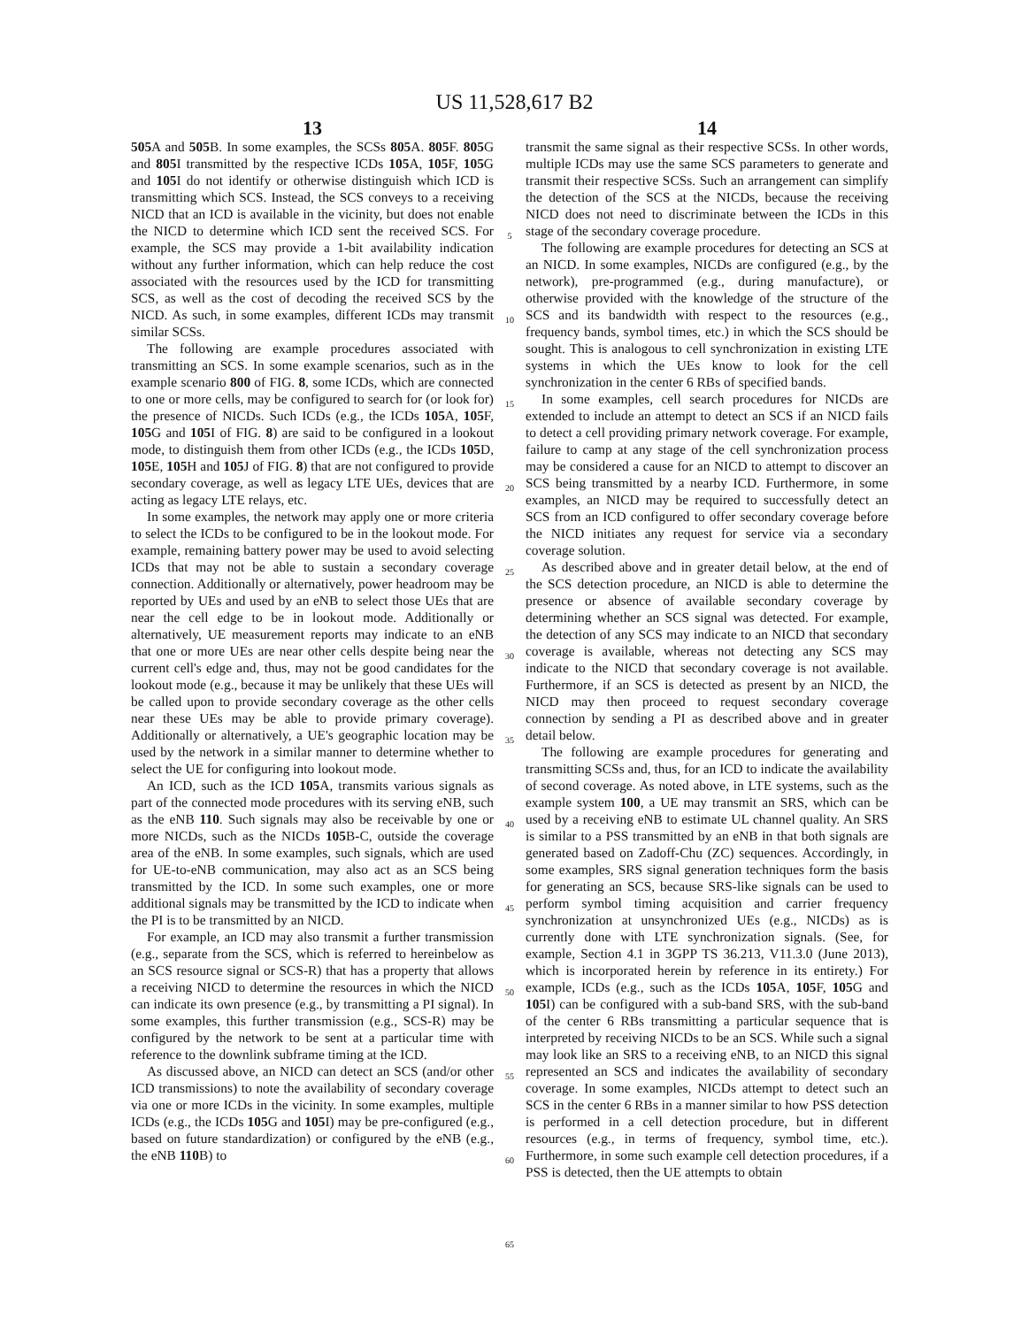US 11,528,617 B2
13
505 A and 505 B. In some examples, the SCSs 805 A. 805 F. 805 G and 805 I transmitted by the respective ICDs 105 A, 105 F, 105 G and 105 I do not identify or otherwise distinguish which ICD is transmitting which SCS. Instead, the SCS conveys to a receiving NICD that an ICD is available in the vicinity, but does not enable the NICD to determine which ICD sent the received SCS. For example, the SCS may provide a 1-bit availability indication without any further information, which can help reduce the cost associated with the resources used by the ICD for transmitting SCS, as well as the cost of decoding the received SCS by the NICD. As such, in some examples, different ICDs may transmit similar SCSs.
The following are example procedures associated with transmitting an SCS. In some example scenarios, such as in the example scenario 800 of FIG. 8, some ICDs, which are connected to one or more cells, may be configured to search for (or look for) the presence of NICDs. Such ICDs (e.g., the ICDs 105 A, 105 F, 105 G and 105 I of FIG. 8) are said to be configured in a lookout mode, to distinguish them from other ICDs (e.g., the ICDs 105 D, 105 E, 105 H and 105 J of FIG. 8) that are not configured to provide secondary coverage, as well as legacy LTE UEs, devices that are acting as legacy LTE relays, etc.
In some examples, the network may apply one or more criteria to select the ICDs to be configured to be in the lookout mode. For example, remaining battery power may be used to avoid selecting ICDs that may not be able to sustain a secondary coverage connection. Additionally or alternatively, power headroom may be reported by UEs and used by an eNB to select those UEs that are near the cell edge to be in lookout mode. Additionally or alternatively, UE measurement reports may indicate to an eNB that one or more UEs are near other cells despite being near the current cell's edge and, thus, may not be good candidates for the lookout mode (e.g., because it may be unlikely that these UEs will be called upon to provide secondary coverage as the other cells near these UEs may be able to provide primary coverage). Additionally or alternatively, a UE's geographic location may be used by the network in a similar manner to determine whether to select the UE for configuring into lookout mode.
An ICD, such as the ICD 105 A, transmits various signals as part of the connected mode procedures with its serving eNB, such as the eNB 110. Such signals may also be receivable by one or more NICDs, such as the NICDs 105 B-C, outside the coverage area of the eNB. In some examples, such signals, which are used for UE-to-eNB communication, may also act as an SCS being transmitted by the ICD. In some such examples, one or more additional signals may be transmitted by the ICD to indicate when the PI is to be transmitted by an NICD.
For example, an ICD may also transmit a further transmission (e.g., separate from the SCS, which is referred to hereinbelow as an SCS resource signal or SCS-R) that has a property that allows a receiving NICD to determine the resources in which the NICD can indicate its own presence (e.g., by transmitting a PI signal). In some examples, this further transmission (e.g., SCS-R) may be configured by the network to be sent at a particular time with reference to the downlink subframe timing at the ICD.
As discussed above, an NICD can detect an SCS (and/or other ICD transmissions) to note the availability of secondary coverage via one or more ICDs in the vicinity. In some examples, multiple ICDs (e.g., the ICDs 105 G and 105 I) may be pre-configured (e.g., based on future standardization) or configured by the eNB (e.g., the eNB 110 B) to
5
10
15
20
25
30
35
40
45
50
55
60
65
14
transmit the same signal as their respective SCSs. In other words, multiple ICDs may use the same SCS parameters to generate and transmit their respective SCSs. Such an arrangement can simplify the detection of the SCS at the NICDs, because the receiving NICD does not need to discriminate between the ICDs in this stage of the secondary coverage procedure.
The following are example procedures for detecting an SCS at an NICD. In some examples, NICDs are configured (e.g., by the network), pre-programmed (e.g., during manufacture), or otherwise provided with the knowledge of the structure of the SCS and its bandwidth with respect to the resources (e.g., frequency bands, symbol times, etc.) in which the SCS should be sought. This is analogous to cell synchronization in existing LTE systems in which the UEs know to look for the cell synchronization in the center 6 RBs of specified bands.
In some examples, cell search procedures for NICDs are extended to include an attempt to detect an SCS if an NICD fails to detect a cell providing primary network coverage. For example, failure to camp at any stage of the cell synchronization process may be considered a cause for an NICD to attempt to discover an SCS being transmitted by a nearby ICD. Furthermore, in some examples, an NICD may be required to successfully detect an SCS from an ICD configured to offer secondary coverage before the NICD initiates any request for service via a secondary coverage solution.
As described above and in greater detail below, at the end of the SCS detection procedure, an NICD is able to determine the presence or absence of available secondary coverage by determining whether an SCS signal was detected. For example, the detection of any SCS may indicate to an NICD that secondary coverage is available, whereas not detecting any SCS may indicate to the NICD that secondary coverage is not available. Furthermore, if an SCS is detected as present by an NICD, the NICD may then proceed to request secondary coverage connection by sending a PI as described above and in greater detail below.
The following are example procedures for generating and transmitting SCSs and, thus, for an ICD to indicate the availability of second coverage. As noted above, in LTE systems, such as the example system 100, a UE may transmit an SRS, which can be used by a receiving eNB to estimate UL channel quality. An SRS is similar to a PSS transmitted by an eNB in that both signals are generated based on Zadoff-Chu (ZC) sequences. Accordingly, in some examples, SRS signal generation techniques form the basis for generating an SCS, because SRS-like signals can be used to perform symbol timing acquisition and carrier frequency synchronization at unsynchronized UEs (e.g., NICDs) as is currently done with LTE synchronization signals. (See, for example, Section 4.1 in 3GPP TS 36.213, V11.3.0 (June 2013), which is incorporated herein by reference in its entirety.) For example, ICDs (e.g., such as the ICDs 105 A, 105 F, 105 G and 105 I) can be configured with a sub-band SRS, with the sub-band of the center 6 RBs transmitting a particular sequence that is interpreted by receiving NICDs to be an SCS. While such a signal may look like an SRS to a receiving eNB, to an NICD this signal represented an SCS and indicates the availability of secondary coverage. In some examples, NICDs attempt to detect such an SCS in the center 6 RBs in a manner similar to how PSS detection is performed in a cell detection procedure, but in different resources (e.g., in terms of frequency, symbol time, etc.). Furthermore, in some such example cell detection procedures, if a PSS is detected, then the UE attempts to obtain